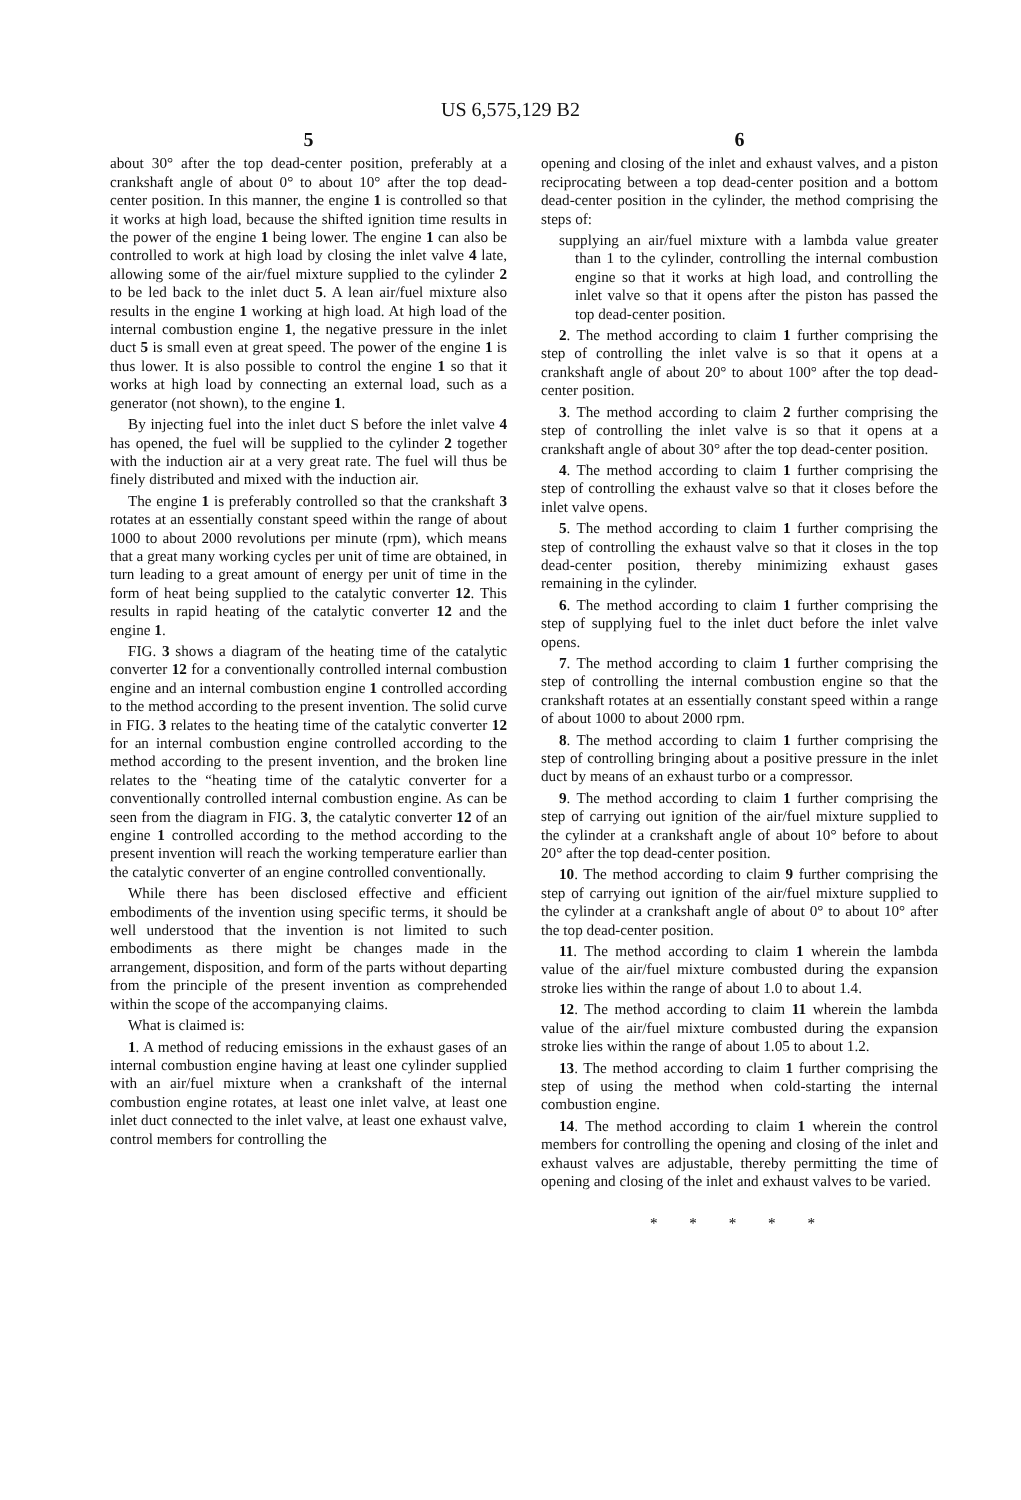US 6,575,129 B2
5
about 30° after the top dead-center position, preferably at a crankshaft angle of about 0° to about 10° after the top dead-center position. In this manner, the engine 1 is controlled so that it works at high load, because the shifted ignition time results in the power of the engine 1 being lower. The engine 1 can also be controlled to work at high load by closing the inlet valve 4 late, allowing some of the air/fuel mixture supplied to the cylinder 2 to be led back to the inlet duct 5. A lean air/fuel mixture also results in the engine 1 working at high load. At high load of the internal combustion engine 1, the negative pressure in the inlet duct 5 is small even at great speed. The power of the engine 1 is thus lower. It is also possible to control the engine 1 so that it works at high load by connecting an external load, such as a generator (not shown), to the engine 1.
By injecting fuel into the inlet duct S before the inlet valve 4 has opened, the fuel will be supplied to the cylinder 2 together with the induction air at a very great rate. The fuel will thus be finely distributed and mixed with the induction air.
The engine 1 is preferably controlled so that the crankshaft 3 rotates at an essentially constant speed within the range of about 1000 to about 2000 revolutions per minute (rpm), which means that a great many working cycles per unit of time are obtained, in turn leading to a great amount of energy per unit of time in the form of heat being supplied to the catalytic converter 12. This results in rapid heating of the catalytic converter 12 and the engine 1.
FIG. 3 shows a diagram of the heating time of the catalytic converter 12 for a conventionally controlled internal combustion engine and an internal combustion engine 1 controlled according to the method according to the present invention. The solid curve in FIG. 3 relates to the heating time of the catalytic converter 12 for an internal combustion engine controlled according to the method according to the present invention, and the broken line relates to the “heating time of the catalytic converter for a conventionally controlled internal combustion engine. As can be seen from the diagram in FIG. 3, the catalytic converter 12 of an engine 1 controlled according to the method according to the present invention will reach the working temperature earlier than the catalytic converter of an engine controlled conventionally.
While there has been disclosed effective and efficient embodiments of the invention using specific terms, it should be well understood that the invention is not limited to such embodiments as there might be changes made in the arrangement, disposition, and form of the parts without departing from the principle of the present invention as comprehended within the scope of the accompanying claims.
What is claimed is:
1. A method of reducing emissions in the exhaust gases of an internal combustion engine having at least one cylinder supplied with an air/fuel mixture when a crankshaft of the internal combustion engine rotates, at least one inlet valve, at least one inlet duct connected to the inlet valve, at least one exhaust valve, control members for controlling the
6
opening and closing of the inlet and exhaust valves, and a piston reciprocating between a top dead-center position and a bottom dead-center position in the cylinder, the method comprising the steps of:
supplying an air/fuel mixture with a lambda value greater than 1 to the cylinder, controlling the internal combustion engine so that it works at high load, and controlling the inlet valve so that it opens after the piston has passed the top dead-center position.
2. The method according to claim 1 further comprising the step of controlling the inlet valve is so that it opens at a crankshaft angle of about 20° to about 100° after the top dead-center position.
3. The method according to claim 2 further comprising the step of controlling the inlet valve is so that it opens at a crankshaft angle of about 30° after the top dead-center position.
4. The method according to claim 1 further comprising the step of controlling the exhaust valve so that it closes before the inlet valve opens.
5. The method according to claim 1 further comprising the step of controlling the exhaust valve so that it closes in the top dead-center position, thereby minimizing exhaust gases remaining in the cylinder.
6. The method according to claim 1 further comprising the step of supplying fuel to the inlet duct before the inlet valve opens.
7. The method according to claim 1 further comprising the step of controlling the internal combustion engine so that the crankshaft rotates at an essentially constant speed within a range of about 1000 to about 2000 rpm.
8. The method according to claim 1 further comprising the step of controlling bringing about a positive pressure in the inlet duct by means of an exhaust turbo or a compressor.
9. The method according to claim 1 further comprising the step of carrying out ignition of the air/fuel mixture supplied to the cylinder at a crankshaft angle of about 10° before to about 20° after the top dead-center position.
10. The method according to claim 9 further comprising the step of carrying out ignition of the air/fuel mixture supplied to the cylinder at a crankshaft angle of about 0° to about 10° after the top dead-center position.
11. The method according to claim 1 wherein the lambda value of the air/fuel mixture combusted during the expansion stroke lies within the range of about 1.0 to about 1.4.
12. The method according to claim 11 wherein the lambda value of the air/fuel mixture combusted during the expansion stroke lies within the range of about 1.05 to about 1.2.
13. The method according to claim 1 further comprising the step of using the method when cold-starting the internal combustion engine.
14. The method according to claim 1 wherein the control members for controlling the opening and closing of the inlet and exhaust valves are adjustable, thereby permitting the time of opening and closing of the inlet and exhaust valves to be varied.
* * * * *